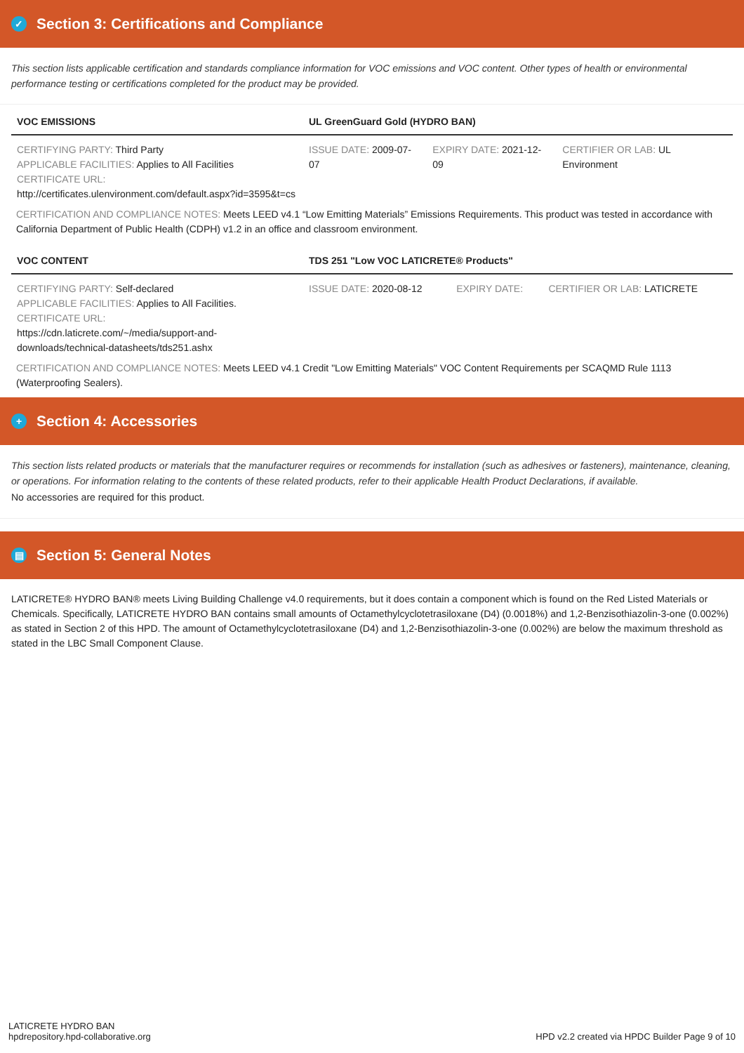✓ Section 3: Certifications and Compliance
This section lists applicable certification and standards compliance information for VOC emissions and VOC content. Other types of health or environmental performance testing or certifications completed for the product may be provided.
| VOC EMISSIONS | UL GreenGuard Gold (HYDRO BAN) | | |
| --- | --- | --- | --- |
| CERTIFYING PARTY: Third Party APPLICABLE FACILITIES: Applies to All Facilities CERTIFICATE URL: http://certificates.ulenvironment.com/default.aspx?id=3595&t=cs | ISSUE DATE: 2009-07-07 | EXPIRY DATE: 2021-12-09 | CERTIFIER OR LAB: UL Environment |
CERTIFICATION AND COMPLIANCE NOTES: Meets LEED v4.1 “Low Emitting Materials” Emissions Requirements. This product was tested in accordance with California Department of Public Health (CDPH) v1.2 in an office and classroom environment.
| VOC CONTENT | TDS 251 "Low VOC LATICRETE® Products" | | |
| --- | --- | --- | --- |
| CERTIFYING PARTY: Self-declared APPLICABLE FACILITIES: Applies to All Facilities. CERTIFICATE URL: https://cdn.laticrete.com/~/media/support-and-downloads/technical-datasheets/tds251.ashx | ISSUE DATE: 2020-08-12 | EXPIRY DATE: | CERTIFIER OR LAB: LATICRETE |
CERTIFICATION AND COMPLIANCE NOTES: Meets LEED v4.1 Credit "Low Emitting Materials" VOC Content Requirements per SCAQMD Rule 1113 (Waterproofing Sealers).
+ Section 4: Accessories
This section lists related products or materials that the manufacturer requires or recommends for installation (such as adhesives or fasteners), maintenance, cleaning, or operations. For information relating to the contents of these related products, refer to their applicable Health Product Declarations, if available.
No accessories are required for this product.
▤ Section 5: General Notes
LATICRETE® HYDRO BAN® meets Living Building Challenge v4.0 requirements, but it does contain a component which is found on the Red Listed Materials or Chemicals. Specifically, LATICRETE HYDRO BAN contains small amounts of Octamethylcyclotetrasiloxane (D4) (0.0018%) and 1,2-Benzisothiazolin-3-one (0.002%) as stated in Section 2 of this HPD. The amount of Octamethylcyclotetrasiloxane (D4) and 1,2-Benzisothiazolin-3-one (0.002%) are below the maximum threshold as stated in the LBC Small Component Clause.
LATICRETE HYDRO BAN
hpdrepository.hpd-collaborative.org
HPD v2.2 created via HPDC Builder Page 9 of 10